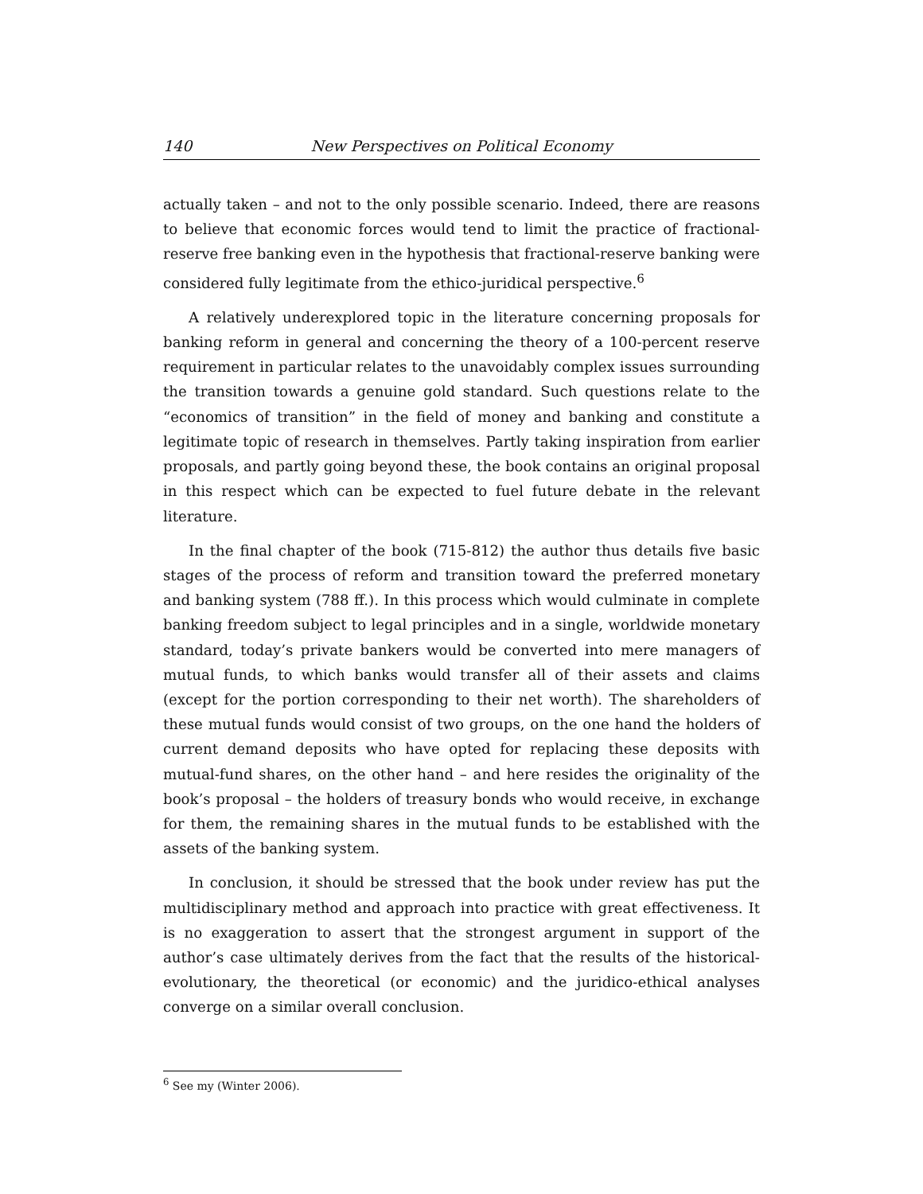140 New Perspectives on Political Economy
actually taken – and not to the only possible scenario. Indeed, there are reasons to believe that economic forces would tend to limit the practice of fractional-reserve free banking even in the hypothesis that fractional-reserve banking were considered fully legitimate from the ethico-juridical perspective.<sup>6</sup>
A relatively underexplored topic in the literature concerning proposals for banking reform in general and concerning the theory of a 100-percent reserve requirement in particular relates to the unavoidably complex issues surrounding the transition towards a genuine gold standard. Such questions relate to the “economics of transition” in the field of money and banking and constitute a legitimate topic of research in themselves. Partly taking inspiration from earlier proposals, and partly going beyond these, the book contains an original proposal in this respect which can be expected to fuel future debate in the relevant literature.
In the final chapter of the book (715-812) the author thus details five basic stages of the process of reform and transition toward the preferred monetary and banking system (788 ff.). In this process which would culminate in complete banking freedom subject to legal principles and in a single, worldwide monetary standard, today’s private bankers would be converted into mere managers of mutual funds, to which banks would transfer all of their assets and claims (except for the portion corresponding to their net worth). The shareholders of these mutual funds would consist of two groups, on the one hand the holders of current demand deposits who have opted for replacing these deposits with mutual-fund shares, on the other hand – and here resides the originality of the book’s proposal – the holders of treasury bonds who would receive, in exchange for them, the remaining shares in the mutual funds to be established with the assets of the banking system.
In conclusion, it should be stressed that the book under review has put the multidisciplinary method and approach into practice with great effectiveness. It is no exaggeration to assert that the strongest argument in support of the author’s case ultimately derives from the fact that the results of the historical-evolutionary, the theoretical (or economic) and the juridico-ethical analyses converge on a similar overall conclusion.
<sup>6</sup> See my (Winter 2006).